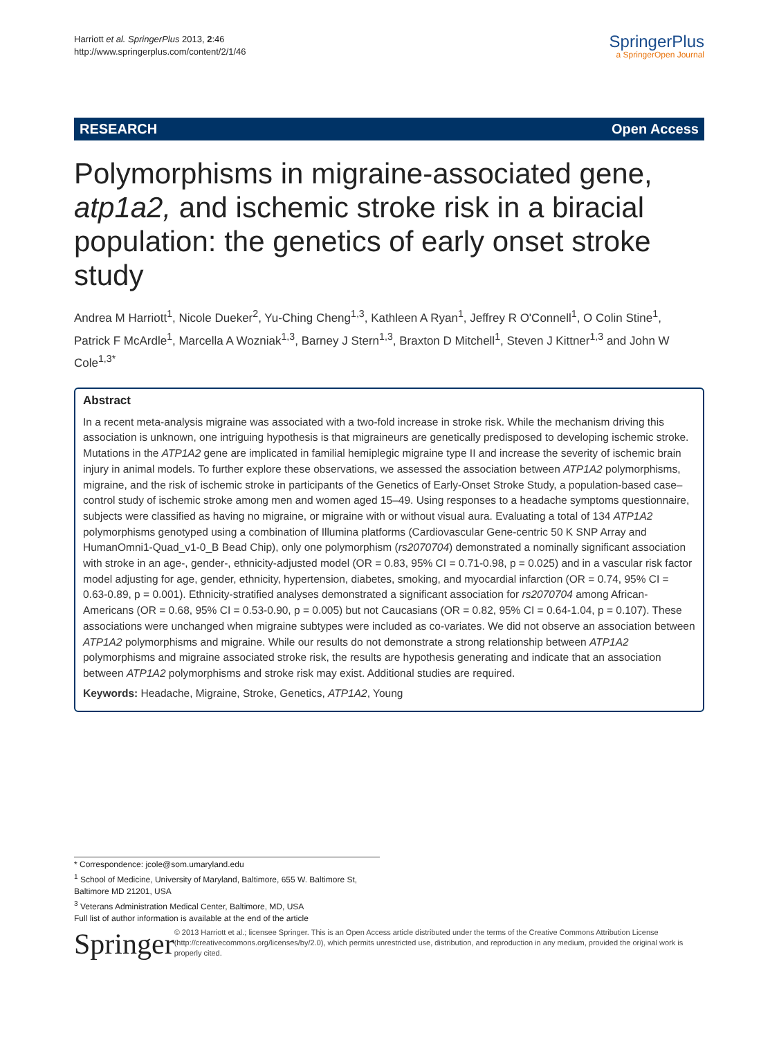Harriott et al. SpringerPlus 2013, 2:46
http://www.springerplus.com/content/2/1/46
SpringerPlus
a SpringerOpen Journal
RESEARCH Open Access
Polymorphisms in migraine-associated gene, atp1a2, and ischemic stroke risk in a biracial population: the genetics of early onset stroke study
Andrea M Harriott<sup>1</sup>, Nicole Dueker<sup>2</sup>, Yu-Ching Cheng<sup>1,3</sup>, Kathleen A Ryan<sup>1</sup>, Jeffrey R O'Connell<sup>1</sup>, O Colin Stine<sup>1</sup>, Patrick F McArdle<sup>1</sup>, Marcella A Wozniak<sup>1,3</sup>, Barney J Stern<sup>1,3</sup>, Braxton D Mitchell<sup>1</sup>, Steven J Kittner<sup>1,3</sup> and John W Cole<sup>1,3*</sup>
Abstract
In a recent meta-analysis migraine was associated with a two-fold increase in stroke risk. While the mechanism driving this association is unknown, one intriguing hypothesis is that migraineurs are genetically predisposed to developing ischemic stroke. Mutations in the ATP1A2 gene are implicated in familial hemiplegic migraine type II and increase the severity of ischemic brain injury in animal models. To further explore these observations, we assessed the association between ATP1A2 polymorphisms, migraine, and the risk of ischemic stroke in participants of the Genetics of Early-Onset Stroke Study, a population-based case–control study of ischemic stroke among men and women aged 15–49. Using responses to a headache symptoms questionnaire, subjects were classified as having no migraine, or migraine with or without visual aura. Evaluating a total of 134 ATP1A2 polymorphisms genotyped using a combination of Illumina platforms (Cardiovascular Gene-centric 50 K SNP Array and HumanOmni1-Quad_v1-0_B Bead Chip), only one polymorphism (rs2070704) demonstrated a nominally significant association with stroke in an age-, gender-, ethnicity-adjusted model (OR = 0.83, 95% CI = 0.71-0.98, p = 0.025) and in a vascular risk factor model adjusting for age, gender, ethnicity, hypertension, diabetes, smoking, and myocardial infarction (OR = 0.74, 95% CI = 0.63-0.89, p = 0.001). Ethnicity-stratified analyses demonstrated a significant association for rs2070704 among African-Americans (OR = 0.68, 95% CI = 0.53-0.90, p = 0.005) but not Caucasians (OR = 0.82, 95% CI = 0.64-1.04, p = 0.107). These associations were unchanged when migraine subtypes were included as co-variates. We did not observe an association between ATP1A2 polymorphisms and migraine. While our results do not demonstrate a strong relationship between ATP1A2 polymorphisms and migraine associated stroke risk, the results are hypothesis generating and indicate that an association between ATP1A2 polymorphisms and stroke risk may exist. Additional studies are required.
Keywords: Headache, Migraine, Stroke, Genetics, ATP1A2, Young
* Correspondence: jcole@som.umaryland.edu
<sup>1</sup> School of Medicine, University of Maryland, Baltimore, 655 W. Baltimore St, Baltimore MD 21201, USA
<sup>3</sup> Veterans Administration Medical Center, Baltimore, MD, USA
Full list of author information is available at the end of the article
Springer
© 2013 Harriott et al.; licensee Springer. This is an Open Access article distributed under the terms of the Creative Commons Attribution License (http://creativecommons.org/licenses/by/2.0), which permits unrestricted use, distribution, and reproduction in any medium, provided the original work is properly cited.